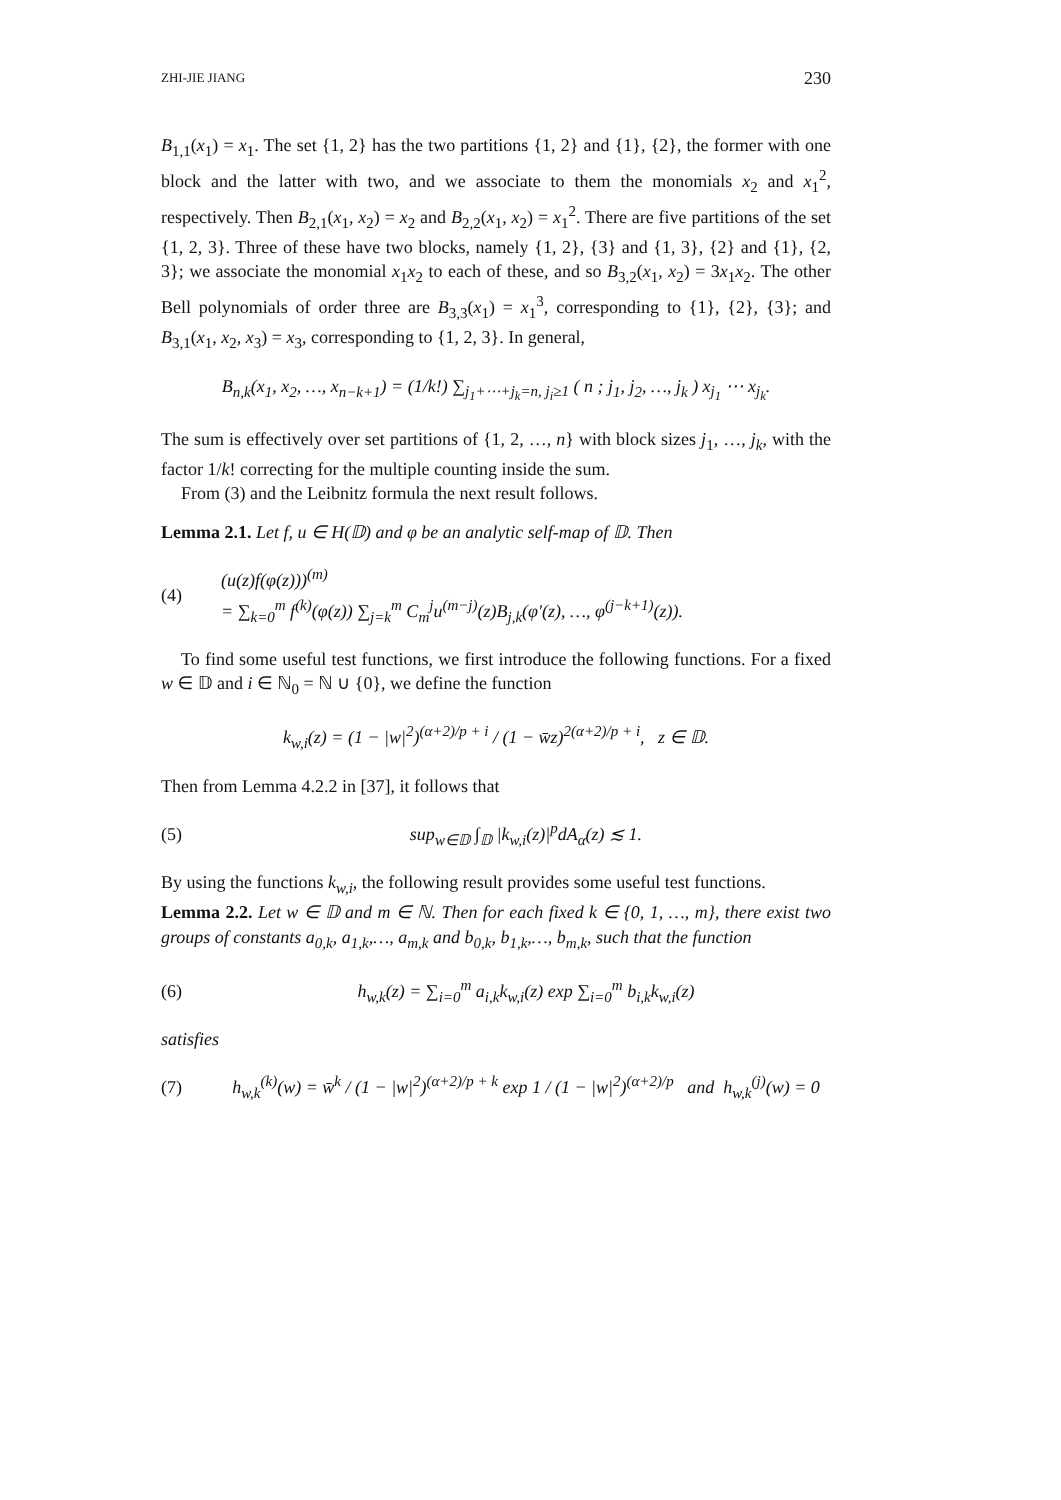ZHI-JIE JIANG 230
B<sub>1,1</sub>(x<sub>1</sub>) = x<sub>1</sub>. The set {1, 2} has the two partitions {1, 2} and {1}, {2}, the former with one block and the latter with two, and we associate to them the monomials x<sub>2</sub> and x<sub>1</sub><sup>2</sup>, respectively. Then B<sub>2,1</sub>(x<sub>1</sub>, x<sub>2</sub>) = x<sub>2</sub> and B<sub>2,2</sub>(x<sub>1</sub>, x<sub>2</sub>) = x<sub>1</sub><sup>2</sup>. There are five partitions of the set {1, 2, 3}. Three of these have two blocks, namely {1, 2}, {3} and {1, 3}, {2} and {1}, {2, 3}; we associate the monomial x<sub>1</sub>x<sub>2</sub> to each of these, and so B<sub>3,2</sub>(x<sub>1</sub>, x<sub>2</sub>) = 3x<sub>1</sub>x<sub>2</sub>. The other Bell polynomials of order three are B<sub>3,3</sub>(x<sub>1</sub>) = x<sub>1</sub><sup>3</sup>, corresponding to {1}, {2}, {3}; and B<sub>3,1</sub>(x<sub>1</sub>, x<sub>2</sub>, x<sub>3</sub>) = x<sub>3</sub>, corresponding to {1, 2, 3}. In general,
B<sub>n,k</sub>(x<sub>1</sub>, x<sub>2</sub>, …, x<sub>n−k+1</sub>) = (1/k!) ∑<sub>j<sub>1</sub>+⋯+j<sub>k</sub>=n, j<sub>i</sub>≥1</sub> ( n ; j<sub>1</sub>, j<sub>2</sub>, …, j<sub>k</sub> ) x<sub>j<sub>1</sub></sub> ⋯ x<sub>j<sub>k</sub></sub>.
The sum is effectively over set partitions of {1, 2, …, n} with block sizes j<sub>1</sub>, …, j<sub>k</sub>, with the factor 1/k! correcting for the multiple counting inside the sum.
From (3) and the Leibnitz formula the next result follows.
Lemma 2.1. Let f, u ∈ H(𝔻) and φ be an analytic self-map of 𝔻. Then
(4) (u(z)f(φ(z)))<sup>(m)</sup>
= ∑<sub>k=0</sub><sup>m</sup> f<sup>(k)</sup>(φ(z)) ∑<sub>j=k</sub><sup>m</sup> C<sub>m</sub><sup>j</sup>u<sup>(m−j)</sup>(z)B<sub>j,k</sub>(φ′(z), …, φ<sup>(j−k+1)</sup>(z)).
To find some useful test functions, we first introduce the following functions. For a fixed w ∈ 𝔻 and i ∈ ℕ<sub>0</sub> = ℕ ∪ {0}, we define the function
k<sub>w,i</sub>(z) = (1 − |w|<sup>2</sup>)<sup>(α+2)/p + i</sup> / (1 − w̄z)<sup>2(α+2)/p + i</sup>, z ∈ 𝔻.
Then from Lemma 4.2.2 in [37], it follows that
(5) sup<sub>w∈𝔻</sub> ∫<sub>𝔻</sub> |k<sub>w,i</sub>(z)|<sup>p</sup>dA<sub>α</sub>(z) ≲ 1.
By using the functions k<sub>w,i</sub>, the following result provides some useful test functions.
Lemma 2.2. Let w ∈ 𝔻 and m ∈ ℕ. Then for each fixed k ∈ {0, 1, …, m}, there exist two groups of constants a<sub>0,k</sub>, a<sub>1,k</sub>,…, a<sub>m,k</sub> and b<sub>0,k</sub>, b<sub>1,k</sub>,…, b<sub>m,k</sub>, such that the function
(6) h<sub>w,k</sub>(z) = ∑<sub>i=0</sub><sup>m</sup> a<sub>i,k</sub>k<sub>w,i</sub>(z) exp ∑<sub>i=0</sub><sup>m</sup> b<sub>i,k</sub>k<sub>w,i</sub>(z)
satisfies
(7) h<sub>w,k</sub><sup>(k)</sup>(w) = w̄<sup>k</sup> / (1 − |w|<sup>2</sup>)<sup>(α+2)/p + k</sup> exp 1 / (1 − |w|<sup>2</sup>)<sup>(α+2)/p</sup> and h<sub>w,k</sub><sup>(j)</sup>(w) = 0